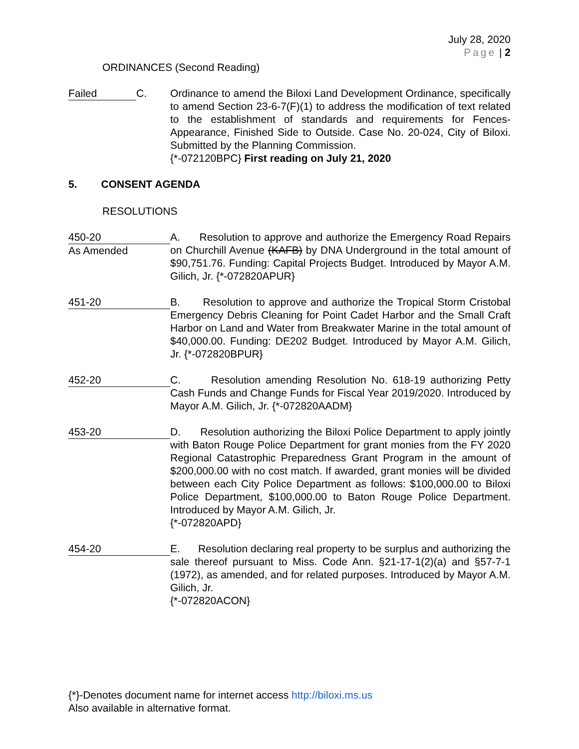July 28, 2020
Page | 2
ORDINANCES (Second Reading)
Failed C. Ordinance to amend the Biloxi Land Development Ordinance, specifically to amend Section 23-6-7(F)(1) to address the modification of text related to the establishment of standards and requirements for Fences-Appearance, Finished Side to Outside. Case No. 20-024, City of Biloxi. Submitted by the Planning Commission.
{*-072120BPC} First reading on July 21, 2020
5. CONSENT AGENDA
RESOLUTIONS
450-20
As Amended
A. Resolution to approve and authorize the Emergency Road Repairs on Churchill Avenue (KAFB) by DNA Underground in the total amount of $90,751.76. Funding: Capital Projects Budget. Introduced by Mayor A.M. Gilich, Jr. {*-072820APUR}
451-20 B. Resolution to approve and authorize the Tropical Storm Cristobal Emergency Debris Cleaning for Point Cadet Harbor and the Small Craft Harbor on Land and Water from Breakwater Marine in the total amount of $40,000.00. Funding: DE202 Budget. Introduced by Mayor A.M. Gilich, Jr. {*-072820BPUR}
452-20 C. Resolution amending Resolution No. 618-19 authorizing Petty Cash Funds and Change Funds for Fiscal Year 2019/2020. Introduced by Mayor A.M. Gilich, Jr. {*-072820AADM}
453-20 D. Resolution authorizing the Biloxi Police Department to apply jointly with Baton Rouge Police Department for grant monies from the FY 2020 Regional Catastrophic Preparedness Grant Program in the amount of $200,000.00 with no cost match. If awarded, grant monies will be divided between each City Police Department as follows: $100,000.00 to Biloxi Police Department, $100,000.00 to Baton Rouge Police Department. Introduced by Mayor A.M. Gilich, Jr.
{*-072820APD}
454-20 E. Resolution declaring real property to be surplus and authorizing the sale thereof pursuant to Miss. Code Ann. §21-17-1(2)(a) and §57-7-1 (1972), as amended, and for related purposes. Introduced by Mayor A.M. Gilich, Jr.
{*-072820ACON}
{*}-Denotes document name for internet access http://biloxi.ms.us
Also available in alternative format.